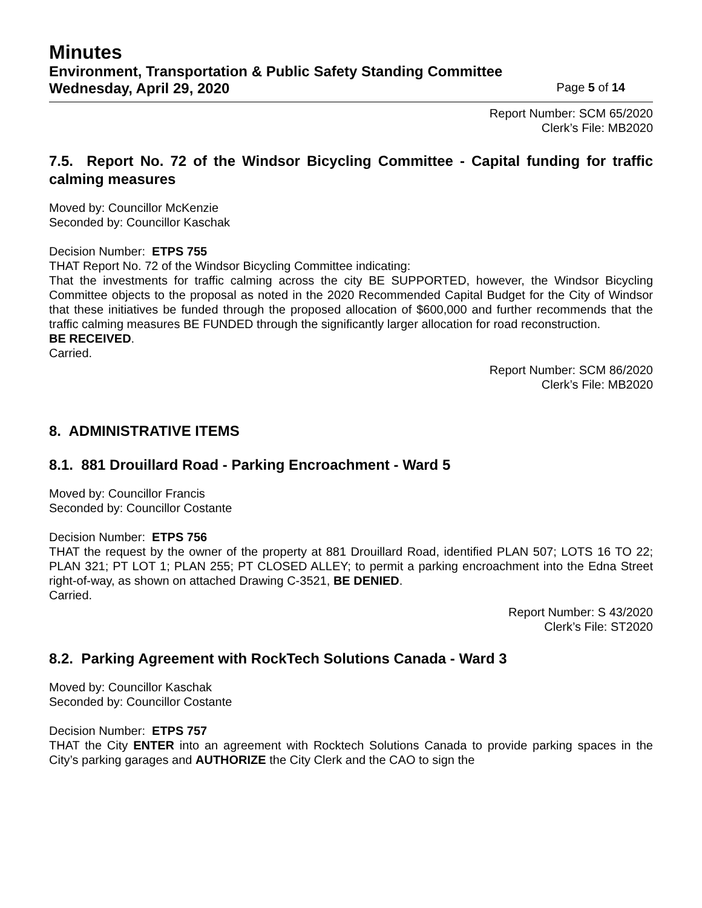Minutes
Environment, Transportation & Public Safety Standing Committee
Wednesday, April 29, 2020 Page 5 of 14
Report Number: SCM 65/2020
Clerk’s File: MB2020
7.5. Report No. 72 of the Windsor Bicycling Committee - Capital funding for traffic calming measures
Moved by: Councillor McKenzie
Seconded by: Councillor Kaschak
Decision Number: ETPS 755
THAT Report No. 72 of the Windsor Bicycling Committee indicating:
That the investments for traffic calming across the city BE SUPPORTED, however, the Windsor Bicycling Committee objects to the proposal as noted in the 2020 Recommended Capital Budget for the City of Windsor that these initiatives be funded through the proposed allocation of $600,000 and further recommends that the traffic calming measures BE FUNDED through the significantly larger allocation for road reconstruction.
BE RECEIVED.
Carried.
Report Number: SCM 86/2020
Clerk’s File: MB2020
8. ADMINISTRATIVE ITEMS
8.1. 881 Drouillard Road - Parking Encroachment - Ward 5
Moved by: Councillor Francis
Seconded by: Councillor Costante
Decision Number: ETPS 756
THAT the request by the owner of the property at 881 Drouillard Road, identified PLAN 507; LOTS 16 TO 22; PLAN 321; PT LOT 1; PLAN 255; PT CLOSED ALLEY; to permit a parking encroachment into the Edna Street right-of-way, as shown on attached Drawing C-3521, BE DENIED.
Carried.
Report Number: S 43/2020
Clerk’s File: ST2020
8.2. Parking Agreement with RockTech Solutions Canada - Ward 3
Moved by: Councillor Kaschak
Seconded by: Councillor Costante
Decision Number: ETPS 757
THAT the City ENTER into an agreement with Rocktech Solutions Canada to provide parking spaces in the City’s parking garages and AUTHORIZE the City Clerk and the CAO to sign the